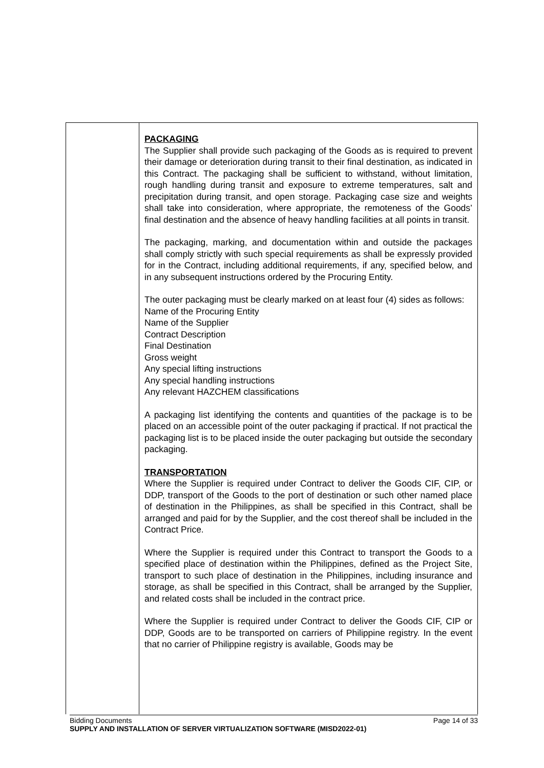| | PACKAGING The Supplier shall provide such packaging of the Goods as is required to prevent their damage or deterioration during transit to their final destination, as indicated in this Contract. The packaging shall be sufficient to withstand, without limitation, rough handling during transit and exposure to extreme temperatures, salt and precipitation during transit, and open storage. Packaging case size and weights shall take into consideration, where appropriate, the remoteness of the Goods’ final destination and the absence of heavy handling facilities at all points in transit. The packaging, marking, and documentation within and outside the packages shall comply strictly with such special requirements as shall be expressly provided for in the Contract, including additional requirements, if any, specified below, and in any subsequent instructions ordered by the Procuring Entity. The outer packaging must be clearly marked on at least four (4) sides as follows: Name of the Procuring Entity Name of the Supplier Contract Description Final Destination Gross weight Any special lifting instructions Any special handling instructions Any relevant HAZCHEM classifications A packaging list identifying the contents and quantities of the package is to be placed on an accessible point of the outer packaging if practical. If not practical the packaging list is to be placed inside the outer packaging but outside the secondary packaging. TRANSPORTATION Where the Supplier is required under Contract to deliver the Goods CIF, CIP, or DDP, transport of the Goods to the port of destination or such other named place of destination in the Philippines, as shall be specified in this Contract, shall be arranged and paid for by the Supplier, and the cost thereof shall be included in the Contract Price. Where the Supplier is required under this Contract to transport the Goods to a specified place of destination within the Philippines, defined as the Project Site, transport to such place of destination in the Philippines, including insurance and storage, as shall be specified in this Contract, shall be arranged by the Supplier, and related costs shall be included in the contract price. Where the Supplier is required under Contract to deliver the Goods CIF, CIP or DDP, Goods are to be transported on carriers of Philippine registry. In the event that no carrier of Philippine registry is available, Goods may be |
Bidding Documents Page 14 of 33
SUPPLY AND INSTALLATION OF SERVER VIRTUALIZATION SOFTWARE (MISD2022-01)